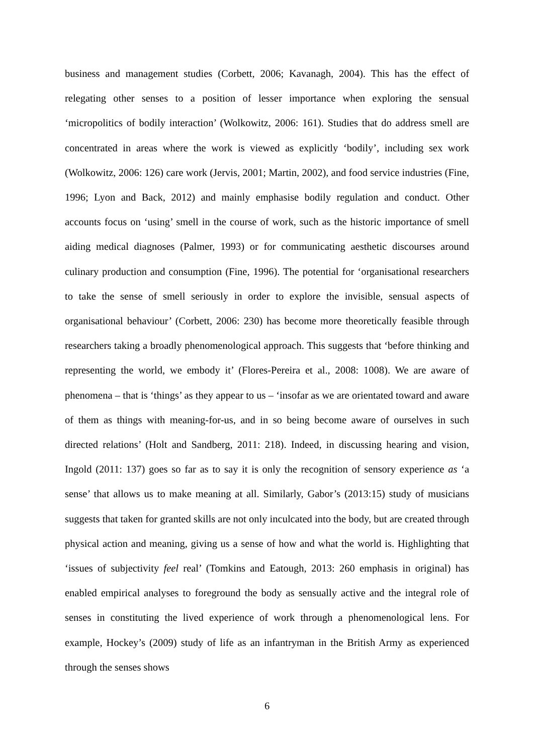business and management studies (Corbett, 2006; Kavanagh, 2004). This has the effect of relegating other senses to a position of lesser importance when exploring the sensual ‘micropolitics of bodily interaction’ (Wolkowitz, 2006: 161). Studies that do address smell are concentrated in areas where the work is viewed as explicitly ‘bodily’, including sex work (Wolkowitz, 2006: 126) care work (Jervis, 2001; Martin, 2002), and food service industries (Fine, 1996; Lyon and Back, 2012) and mainly emphasise bodily regulation and conduct. Other accounts focus on ‘using’ smell in the course of work, such as the historic importance of smell aiding medical diagnoses (Palmer, 1993) or for communicating aesthetic discourses around culinary production and consumption (Fine, 1996). The potential for ‘organisational researchers to take the sense of smell seriously in order to explore the invisible, sensual aspects of organisational behaviour’ (Corbett, 2006: 230) has become more theoretically feasible through researchers taking a broadly phenomenological approach. This suggests that ‘before thinking and representing the world, we embody it’ (Flores-Pereira et al., 2008: 1008). We are aware of phenomena – that is ‘things’ as they appear to us – ‘insofar as we are orientated toward and aware of them as things with meaning-for-us, and in so being become aware of ourselves in such directed relations’ (Holt and Sandberg, 2011: 218). Indeed, in discussing hearing and vision, Ingold (2011: 137) goes so far as to say it is only the recognition of sensory experience as ‘a sense’ that allows us to make meaning at all. Similarly, Gabor’s (2013:15) study of musicians suggests that taken for granted skills are not only inculcated into the body, but are created through physical action and meaning, giving us a sense of how and what the world is. Highlighting that ‘issues of subjectivity feel real’ (Tomkins and Eatough, 2013: 260 emphasis in original) has enabled empirical analyses to foreground the body as sensually active and the integral role of senses in constituting the lived experience of work through a phenomenological lens. For example, Hockey’s (2009) study of life as an infantryman in the British Army as experienced through the senses shows
6